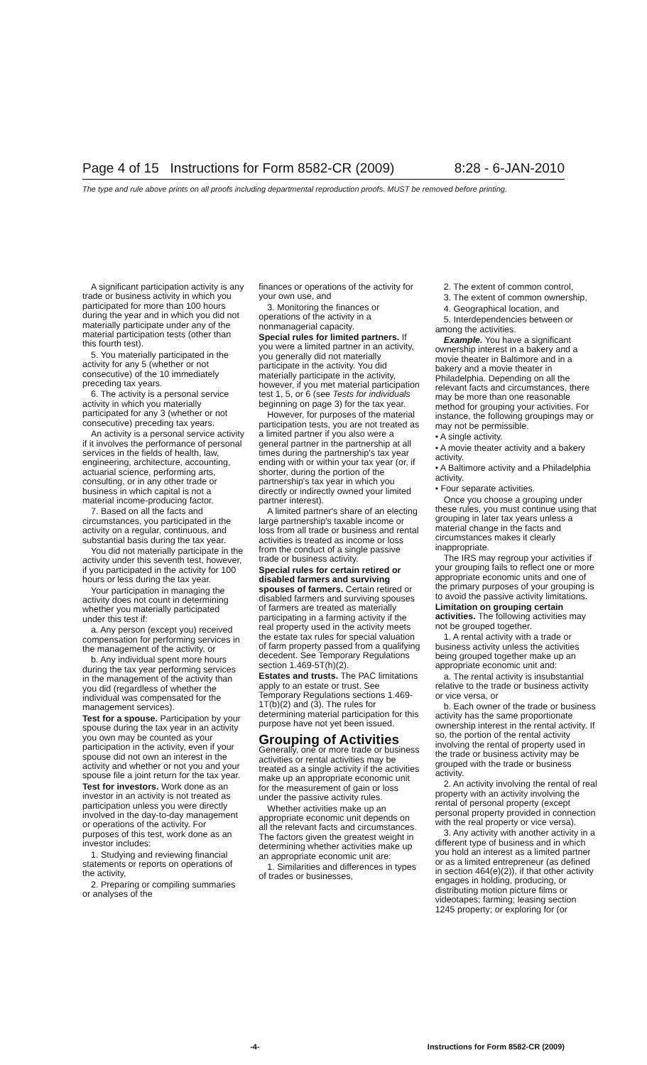Page 4 of 15 Instructions for Form 8582-CR (2009) 8:28 - 6-JAN-2010
The type and rule above prints on all proofs including departmental reproduction proofs. MUST be removed before printing.
A significant participation activity is any trade or business activity in which you participated for more than 100 hours during the year and in which you did not materially participate under any of the material participation tests (other than this fourth test).
5. You materially participated in the activity for any 5 (whether or not consecutive) of the 10 immediately preceding tax years.
6. The activity is a personal service activity in which you materially participated for any 3 (whether or not consecutive) preceding tax years.
An activity is a personal service activity if it involves the performance of personal services in the fields of health, law, engineering, architecture, accounting, actuarial science, performing arts, consulting, or in any other trade or business in which capital is not a material income-producing factor.
7. Based on all the facts and circumstances, you participated in the activity on a regular, continuous, and substantial basis during the tax year.
You did not materially participate in the activity under this seventh test, however, if you participated in the activity for 100 hours or less during the tax year.
Your participation in managing the activity does not count in determining whether you materially participated under this test if:
a. Any person (except you) received compensation for performing services in the management of the activity, or
b. Any individual spent more hours during the tax year performing services in the management of the activity than you did (regardless of whether the individual was compensated for the management services).
Test for a spouse. Participation by your spouse during the tax year in an activity you own may be counted as your participation in the activity, even if your spouse did not own an interest in the activity and whether or not you and your spouse file a joint return for the tax year.
Test for investors. Work done as an investor in an activity is not treated as participation unless you were directly involved in the day-to-day management or operations of the activity. For purposes of this test, work done as an investor includes:
1. Studying and reviewing financial statements or reports on operations of the activity,
2. Preparing or compiling summaries or analyses of the
finances or operations of the activity for your own use, and
3. Monitoring the finances or operations of the activity in a nonmanagerial capacity.
Special rules for limited partners. If you were a limited partner in an activity, you generally did not materially participate in the activity. You did materially participate in the activity, however, if you met material participation test 1, 5, or 6 (see Tests for individuals beginning on page 3) for the tax year.
However, for purposes of the material participation tests, you are not treated as a limited partner if you also were a general partner in the partnership at all times during the partnership's tax year ending with or within your tax year (or, if shorter, during the portion of the partnership's tax year in which you directly or indirectly owned your limited partner interest).
A limited partner's share of an electing large partnership's taxable income or loss from all trade or business and rental activities is treated as income or loss from the conduct of a single passive trade or business activity.
Special rules for certain retired or disabled farmers and surviving spouses of farmers. Certain retired or disabled farmers and surviving spouses of farmers are treated as materially participating in a farming activity if the real property used in the activity meets the estate tax rules for special valuation of farm property passed from a qualifying decedent. See Temporary Regulations section 1.469-5T(h)(2).
Estates and trusts. The PAC limitations apply to an estate or trust. See Temporary Regulations sections 1.469-1T(b)(2) and (3). The rules for determining material participation for this purpose have not yet been issued.
Grouping of Activities
Generally, one or more trade or business activities or rental activities may be treated as a single activity if the activities make up an appropriate economic unit for the measurement of gain or loss under the passive activity rules.
Whether activities make up an appropriate economic unit depends on all the relevant facts and circumstances. The factors given the greatest weight in determining whether activities make up an appropriate economic unit are:
1. Similarities and differences in types of trades or businesses,
2. The extent of common control,
3. The extent of common ownership,
4. Geographical location, and
5. Interdependencies between or among the activities.
Example. You have a significant ownership interest in a bakery and a movie theater in Baltimore and in a bakery and a movie theater in Philadelphia. Depending on all the relevant facts and circumstances, there may be more than one reasonable method for grouping your activities. For instance, the following groupings may or may not be permissible.
• A single activity.
• A movie theater activity and a bakery activity.
• A Baltimore activity and a Philadelphia activity.
• Four separate activities.
Once you choose a grouping under these rules, you must continue using that grouping in later tax years unless a material change in the facts and circumstances makes it clearly inappropriate.
The IRS may regroup your activities if your grouping fails to reflect one or more appropriate economic units and one of the primary purposes of your grouping is to avoid the passive activity limitations.
Limitation on grouping certain activities. The following activities may not be grouped together.
1. A rental activity with a trade or business activity unless the activities being grouped together make up an appropriate economic unit and:
a. The rental activity is insubstantial relative to the trade or business activity or vice versa, or
b. Each owner of the trade or business activity has the same proportionate ownership interest in the rental activity. If so, the portion of the rental activity involving the rental of property used in the trade or business activity may be grouped with the trade or business activity.
2. An activity involving the rental of real property with an activity involving the rental of personal property (except personal property provided in connection with the real property or vice versa).
3. Any activity with another activity in a different type of business and in which you hold an interest as a limited partner or as a limited entrepreneur (as defined in section 464(e)(2)), if that other activity engages in holding, producing, or distributing motion picture films or videotapes; farming; leasing section 1245 property; or exploring for (or
-4- Instructions for Form 8582-CR (2009)